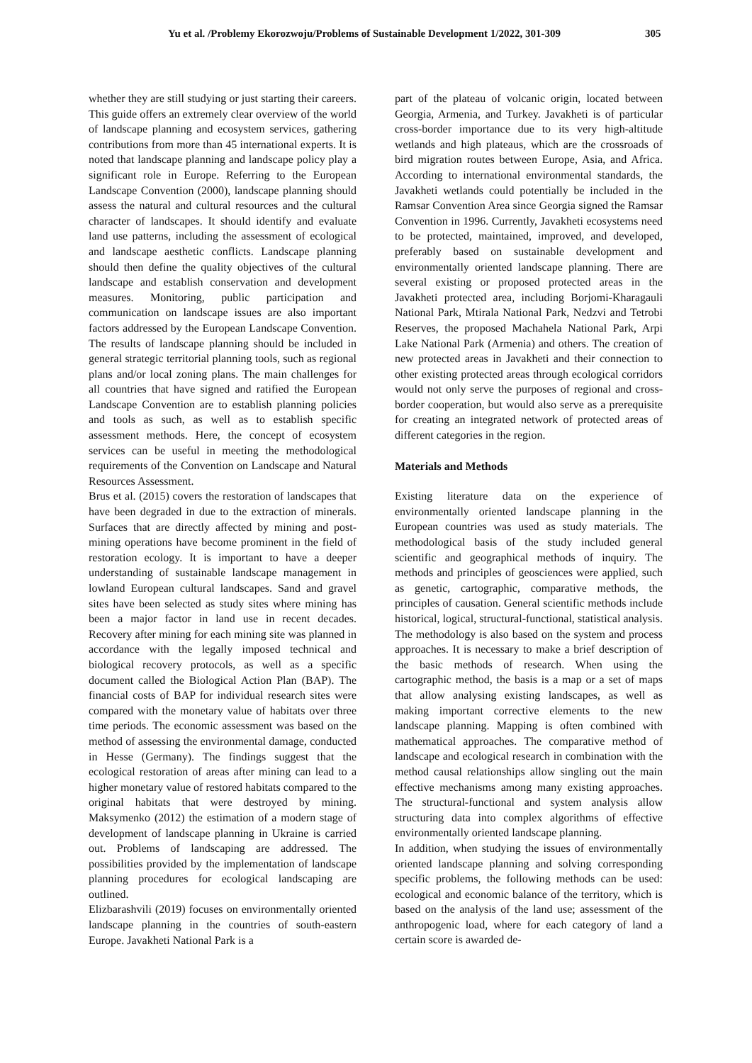Yu et al. /Problemy Ekorozwoju/Problems of Sustainable Development 1/2022, 301-309 305
whether they are still studying or just starting their careers. This guide offers an extremely clear overview of the world of landscape planning and ecosystem services, gathering contributions from more than 45 international experts. It is noted that landscape planning and landscape policy play a significant role in Europe. Referring to the European Landscape Convention (2000), landscape planning should assess the natural and cultural resources and the cultural character of landscapes. It should identify and evaluate land use patterns, including the assessment of ecological and landscape aesthetic conflicts. Landscape planning should then define the quality objectives of the cultural landscape and establish conservation and development measures. Monitoring, public participation and communication on landscape issues are also important factors addressed by the European Landscape Convention. The results of landscape planning should be included in general strategic territorial planning tools, such as regional plans and/or local zoning plans. The main challenges for all countries that have signed and ratified the European Landscape Convention are to establish planning policies and tools as such, as well as to establish specific assessment methods. Here, the concept of ecosystem services can be useful in meeting the methodological requirements of the Convention on Landscape and Natural Resources Assessment.
Brus et al. (2015) covers the restoration of landscapes that have been degraded in due to the extraction of minerals. Surfaces that are directly affected by mining and post-mining operations have become prominent in the field of restoration ecology. It is important to have a deeper understanding of sustainable landscape management in lowland European cultural landscapes. Sand and gravel sites have been selected as study sites where mining has been a major factor in land use in recent decades. Recovery after mining for each mining site was planned in accordance with the legally imposed technical and biological recovery protocols, as well as a specific document called the Biological Action Plan (BAP). The financial costs of BAP for individual research sites were compared with the monetary value of habitats over three time periods. The economic assessment was based on the method of assessing the environmental damage, conducted in Hesse (Germany). The findings suggest that the ecological restoration of areas after mining can lead to a higher monetary value of restored habitats compared to the original habitats that were destroyed by mining. Maksymenko (2012) the estimation of a modern stage of development of landscape planning in Ukraine is carried out. Problems of landscaping are addressed. The possibilities provided by the implementation of landscape planning procedures for ecological landscaping are outlined.
Elizbarashvili (2019) focuses on environmentally oriented landscape planning in the countries of south-eastern Europe. Javakheti National Park is a
part of the plateau of volcanic origin, located between Georgia, Armenia, and Turkey. Javakheti is of particular cross-border importance due to its very high-altitude wetlands and high plateaus, which are the crossroads of bird migration routes between Europe, Asia, and Africa. According to international environmental standards, the Javakheti wetlands could potentially be included in the Ramsar Convention Area since Georgia signed the Ramsar Convention in 1996. Currently, Javakheti ecosystems need to be protected, maintained, improved, and developed, preferably based on sustainable development and environmentally oriented landscape planning. There are several existing or proposed protected areas in the Javakheti protected area, including Borjomi-Kharagauli National Park, Mtirala National Park, Nedzvi and Tetrobi Reserves, the proposed Machahela National Park, Arpi Lake National Park (Armenia) and others. The creation of new protected areas in Javakheti and their connection to other existing protected areas through ecological corridors would not only serve the purposes of regional and cross-border cooperation, but would also serve as a prerequisite for creating an integrated network of protected areas of different categories in the region.
Materials and Methods
Existing literature data on the experience of environmentally oriented landscape planning in the European countries was used as study materials. The methodological basis of the study included general scientific and geographical methods of inquiry. The methods and principles of geosciences were applied, such as genetic, cartographic, comparative methods, the principles of causation. General scientific methods include historical, logical, structural-functional, statistical analysis. The methodology is also based on the system and process approaches. It is necessary to make a brief description of the basic methods of research. When using the cartographic method, the basis is a map or a set of maps that allow analysing existing landscapes, as well as making important corrective elements to the new landscape planning. Mapping is often combined with mathematical approaches. The comparative method of landscape and ecological research in combination with the method causal relationships allow singling out the main effective mechanisms among many existing approaches. The structural-functional and system analysis allow structuring data into complex algorithms of effective environmentally oriented landscape planning.
In addition, when studying the issues of environmentally oriented landscape planning and solving corresponding specific problems, the following methods can be used: ecological and economic balance of the territory, which is based on the analysis of the land use; assessment of the anthropogenic load, where for each category of land a certain score is awarded de-